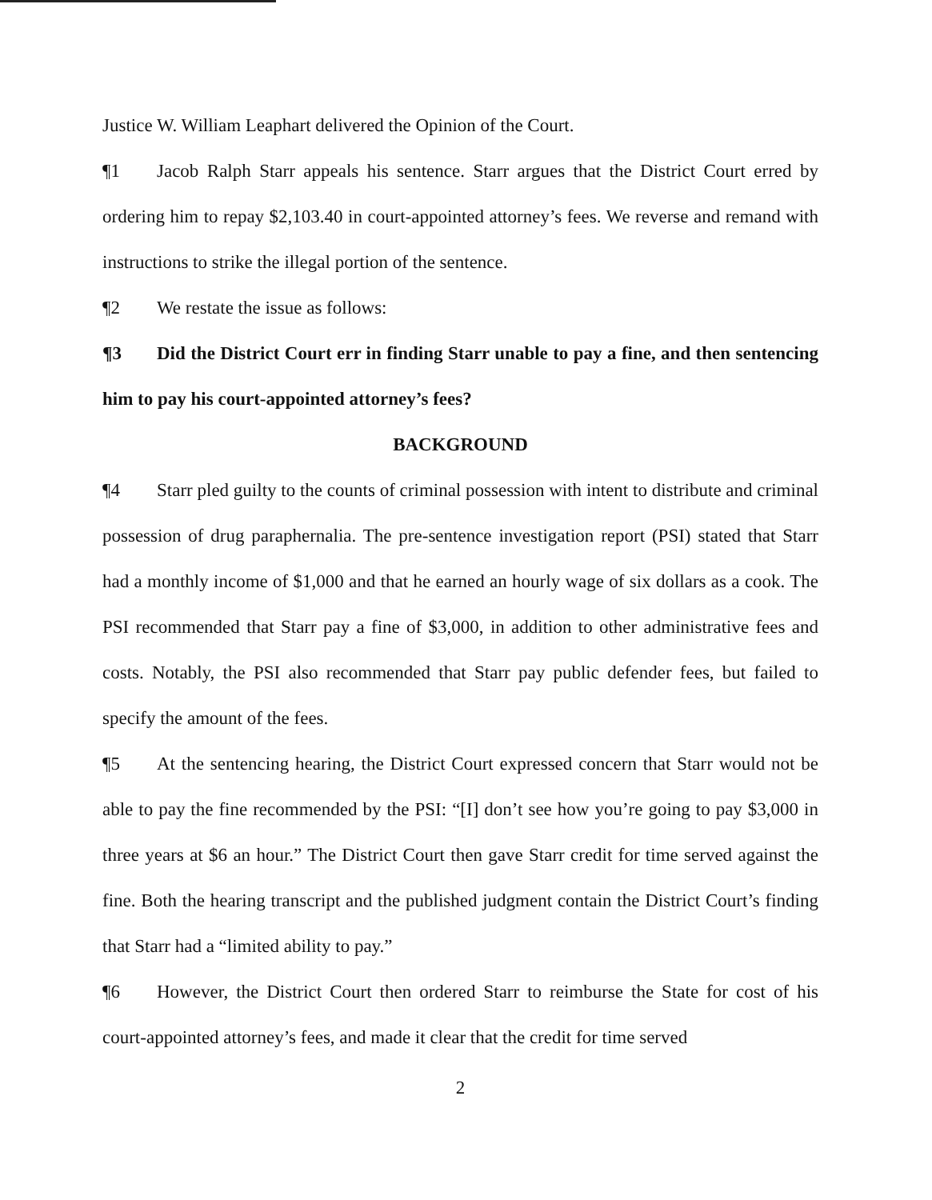Justice W. William Leaphart delivered the Opinion of the Court.
¶1 Jacob Ralph Starr appeals his sentence. Starr argues that the District Court erred by ordering him to repay $2,103.40 in court-appointed attorney’s fees. We reverse and remand with instructions to strike the illegal portion of the sentence.
¶2 We restate the issue as follows:
¶3 Did the District Court err in finding Starr unable to pay a fine, and then sentencing him to pay his court-appointed attorney’s fees?
BACKGROUND
¶4 Starr pled guilty to the counts of criminal possession with intent to distribute and criminal possession of drug paraphernalia. The pre-sentence investigation report (PSI) stated that Starr had a monthly income of $1,000 and that he earned an hourly wage of six dollars as a cook. The PSI recommended that Starr pay a fine of $3,000, in addition to other administrative fees and costs. Notably, the PSI also recommended that Starr pay public defender fees, but failed to specify the amount of the fees.
¶5 At the sentencing hearing, the District Court expressed concern that Starr would not be able to pay the fine recommended by the PSI: “[I] don’t see how you’re going to pay $3,000 in three years at $6 an hour.” The District Court then gave Starr credit for time served against the fine. Both the hearing transcript and the published judgment contain the District Court’s finding that Starr had a “limited ability to pay.”
¶6 However, the District Court then ordered Starr to reimburse the State for cost of his court-appointed attorney’s fees, and made it clear that the credit for time served
2